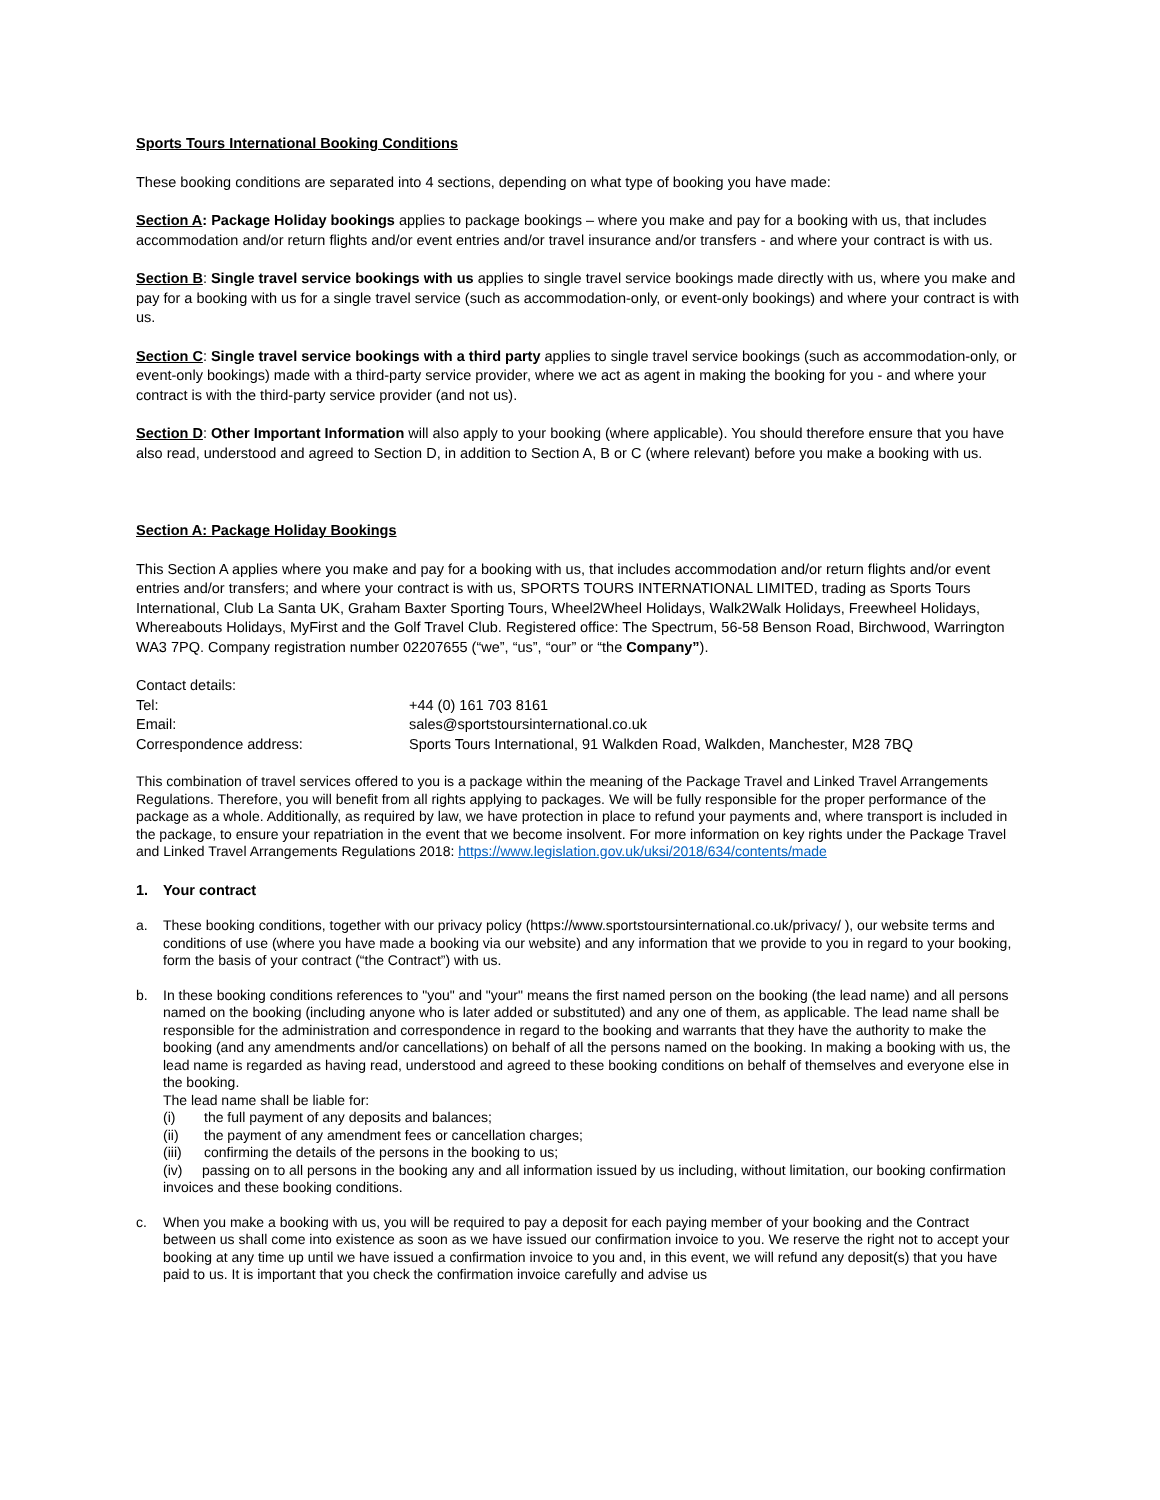Sports Tours International Booking Conditions
These booking conditions are separated into 4 sections, depending on what type of booking you have made:
Section A: Package Holiday bookings applies to package bookings – where you make and pay for a booking with us, that includes accommodation and/or return flights and/or event entries and/or travel insurance and/or transfers - and where your contract is with us.
Section B: Single travel service bookings with us applies to single travel service bookings made directly with us, where you make and pay for a booking with us for a single travel service (such as accommodation-only, or event-only bookings) and where your contract is with us.
Section C: Single travel service bookings with a third party applies to single travel service bookings (such as accommodation-only, or event-only bookings) made with a third-party service provider, where we act as agent in making the booking for you - and where your contract is with the third-party service provider (and not us).
Section D: Other Important Information will also apply to your booking (where applicable). You should therefore ensure that you have also read, understood and agreed to Section D, in addition to Section A, B or C (where relevant) before you make a booking with us.
Section A: Package Holiday Bookings
This Section A applies where you make and pay for a booking with us, that includes accommodation and/or return flights and/or event entries and/or transfers; and where your contract is with us, SPORTS TOURS INTERNATIONAL LIMITED, trading as Sports Tours International, Club La Santa UK, Graham Baxter Sporting Tours, Wheel2Wheel Holidays, Walk2Walk Holidays, Freewheel Holidays, Whereabouts Holidays, MyFirst and the Golf Travel Club. Registered office: The Spectrum, 56-58 Benson Road, Birchwood, Warrington WA3 7PQ. Company registration number 02207655 (“we”, “us”, “our” or “the Company”).
Contact details:
| Tel: | +44 (0) 161 703 8161 |
| Email: | sales@sportstoursinternational.co.uk |
| Correspondence address: | Sports Tours International, 91 Walkden Road, Walkden, Manchester, M28 7BQ |
This combination of travel services offered to you is a package within the meaning of the Package Travel and Linked Travel Arrangements Regulations. Therefore, you will benefit from all rights applying to packages. We will be fully responsible for the proper performance of the package as a whole. Additionally, as required by law, we have protection in place to refund your payments and, where transport is included in the package, to ensure your repatriation in the event that we become insolvent. For more information on key rights under the Package Travel and Linked Travel Arrangements Regulations 2018: https://www.legislation.gov.uk/uksi/2018/634/contents/made
1. Your contract
a. These booking conditions, together with our privacy policy (https://www.sportstoursinternational.co.uk/privacy/ ), our website terms and conditions of use (where you have made a booking via our website) and any information that we provide to you in regard to your booking, form the basis of your contract (“the Contract”) with us.
b. In these booking conditions references to "you" and "your" means the first named person on the booking (the lead name) and all persons named on the booking (including anyone who is later added or substituted) and any one of them, as applicable. The lead name shall be responsible for the administration and correspondence in regard to the booking and warrants that they have the authority to make the booking (and any amendments and/or cancellations) on behalf of all the persons named on the booking. In making a booking with us, the lead name is regarded as having read, understood and agreed to these booking conditions on behalf of themselves and everyone else in the booking.
The lead name shall be liable for:
(i) the full payment of any deposits and balances;
(ii) the payment of any amendment fees or cancellation charges;
(iii) confirming the details of the persons in the booking to us;
(iv) passing on to all persons in the booking any and all information issued by us including, without limitation, our booking confirmation invoices and these booking conditions.
c. When you make a booking with us, you will be required to pay a deposit for each paying member of your booking and the Contract between us shall come into existence as soon as we have issued our confirmation invoice to you. We reserve the right not to accept your booking at any time up until we have issued a confirmation invoice to you and, in this event, we will refund any deposit(s) that you have paid to us. It is important that you check the confirmation invoice carefully and advise us